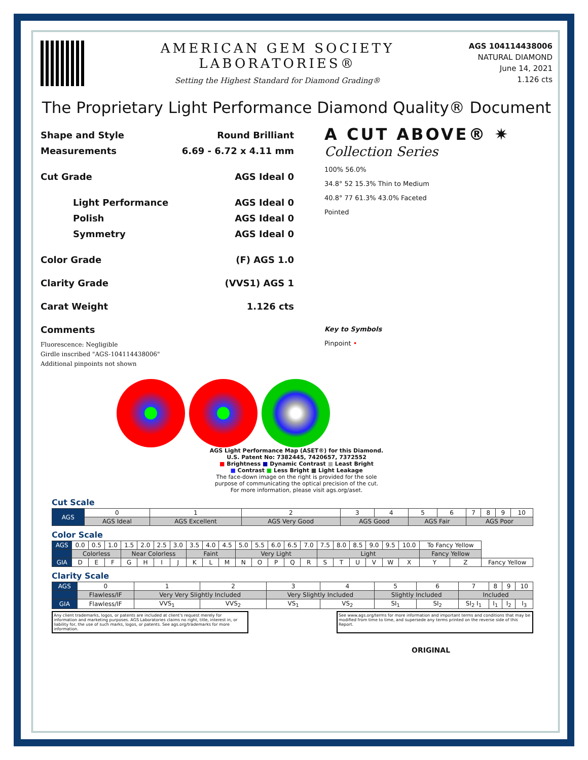AMERICAN GEM SOCIETY
LABORATORIES®
Setting the Highest Standard for Diamond Grading®
AGS 104114438006
NATURAL DIAMOND
June 14, 2021
1.126 cts
The Proprietary Light Performance Diamond Quality® Document
Shape and Style Round Brilliant
Measurements 6.69 - 6.72 x 4.11 mm
Cut Grade AGS Ideal 0
Light Performance AGS Ideal 0
Polish AGS Ideal 0
Symmetry AGS Ideal 0
Color Grade (F) AGS 1.0
Clarity Grade (VVS1) AGS 1
Carat Weight 1.126 cts
Comments
Fluorescence: Negligible
Girdle inscribed "AGS-104114438006"
Additional pinpoints not shown
A CUT ABOVE® ✷
Collection Series
100% 56.0%
34.8° 52 15.3% Thin to Medium
40.8° 77 61.3% 43.0% Faceted
Pointed
Key to Symbols
Pinpoint •
AGS Light Performance Map (ASET®) for this Diamond.
U.S. Patent No: 7382445, 7420657, 7372552
■ Brightness ■ Dynamic Contrast ■ Least Bright
■ Contrast ■ Less Bright ■ Light Leakage
The face-down image on the right is provided for the sole
purpose of communicating the optical precision of the cut.
For more information, please visit ags.org/aset.
Cut Scale
| AGS | 0 | 1 | 2 | 3 | 4 | 5 | 6 | 7 | 8 | 9 | 10 |
| | AGS Ideal | AGS Excellent | AGS Very Good | AGS Good | | AGS Fair | | AGS Poor | | | |
Color Scale
| AGS | 0.0 | 0.5 | 1.0 | 1.5 | 2.0 | 2.5 | 3.0 | 3.5 | 4.0 | 4.5 | 5.0 | 5.5 | 6.0 | 6.5 | 7.0 | 7.5 | 8.0 | 8.5 | 9.0 | 9.5 | 10.0 | To Fancy Yellow | | |
| | Colorless | | | Near Colorless | | | | Faint | | | Very Light | | | | | Light | | | | | | Fancy Yellow | | |
| GIA | D | E | F | G | H | I | J | K | L | M | N | O | P | Q | R | S | T | U | V | W | X | Y | Z | Fancy Yellow |
Clarity Scale
| AGS | 0 | 1 | 2 | 3 | 4 | 5 | 6 | 7 | 8 | 9 | 10 |
| | Flawless/IF | Very Very Slightly Included | | Very Slightly Included | | Slightly Included | | Included | | | |
| GIA | Flawless/IF | VVS<sub>1</sub> | VVS<sub>2</sub> | VS<sub>1</sub> | VS<sub>2</sub> | SI<sub>1</sub> | SI<sub>2</sub> | SI<sub>2</sub> I<sub>1</sub> | I<sub>1</sub> | I<sub>2</sub> | I<sub>3</sub> |
Any client trademarks, logos, or patents are included at client's request merely for information and marketing purposes. AGS Laboratories claims no right, title, interest in, or liability for, the use of such marks, logos, or patents. See ags.org/trademarks for more information.
See www.ags.org/terms for more information and important terms and conditions that may be modified from time to time, and supersede any terms printed on the reverse side of this Report.
ORIGINAL